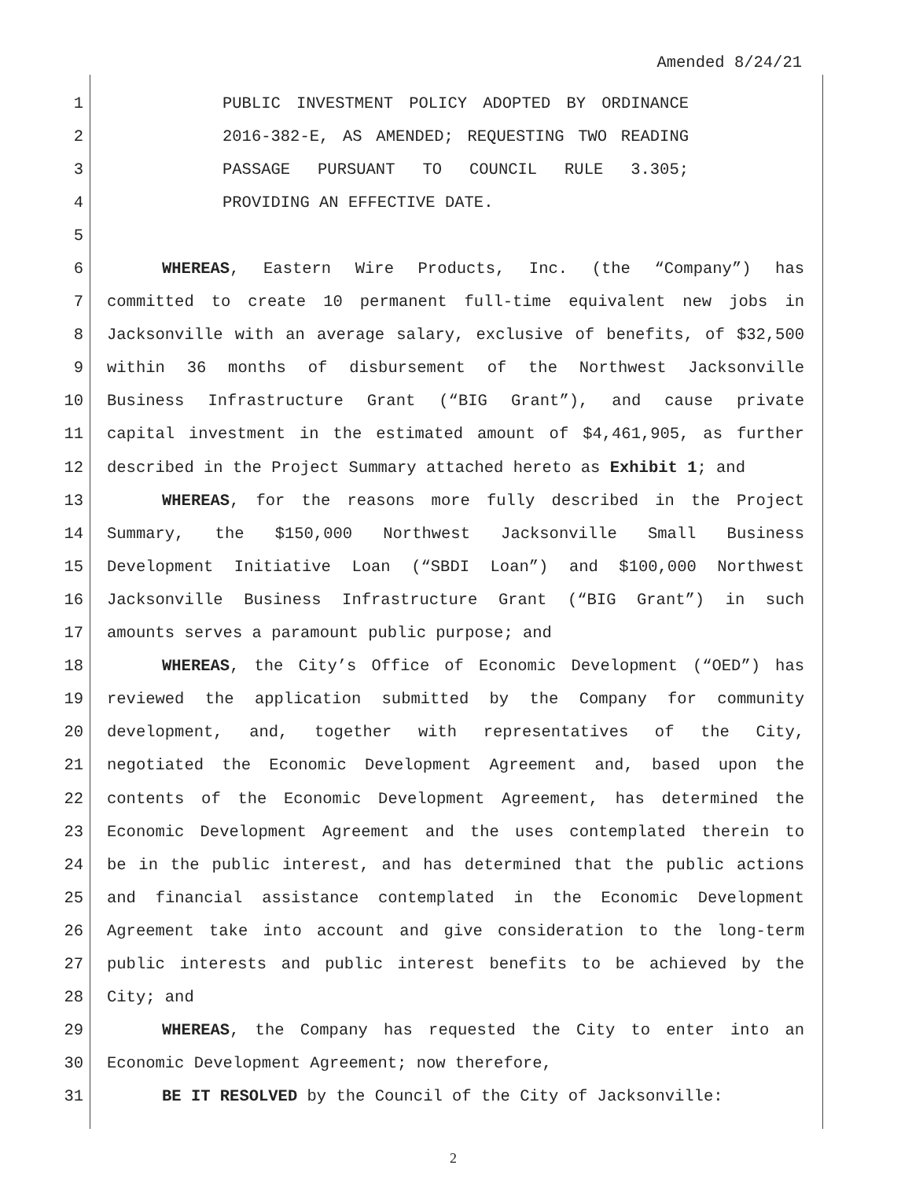Amended 8/24/21
1 PUBLIC INVESTMENT POLICY ADOPTED BY ORDINANCE
2 2016-382-E, AS AMENDED; REQUESTING TWO READING
3 PASSAGE PURSUANT TO COUNCIL RULE 3.305;
4 PROVIDING AN EFFECTIVE DATE.
5
6 WHEREAS, Eastern Wire Products, Inc. (the “Company”) has
7 committed to create 10 permanent full-time equivalent new jobs in
8 Jacksonville with an average salary, exclusive of benefits, of $32,500
9 within 36 months of disbursement of the Northwest Jacksonville
10 Business Infrastructure Grant (“BIG Grant”), and cause private
11 capital investment in the estimated amount of $4,461,905, as further
12 described in the Project Summary attached hereto as Exhibit 1; and
13 WHEREAS, for the reasons more fully described in the Project
14 Summary, the $150,000 Northwest Jacksonville Small Business
15 Development Initiative Loan (“SBDI Loan”) and $100,000 Northwest
16 Jacksonville Business Infrastructure Grant (“BIG Grant”) in such
17 amounts serves a paramount public purpose; and
18 WHEREAS, the City’s Office of Economic Development (“OED”) has
19 reviewed the application submitted by the Company for community
20 development, and, together with representatives of the City,
21 negotiated the Economic Development Agreement and, based upon the
22 contents of the Economic Development Agreement, has determined the
23 Economic Development Agreement and the uses contemplated therein to
24 be in the public interest, and has determined that the public actions
25 and financial assistance contemplated in the Economic Development
26 Agreement take into account and give consideration to the long-term
27 public interests and public interest benefits to be achieved by the
28 City; and
29 WHEREAS, the Company has requested the City to enter into an
30 Economic Development Agreement; now therefore,
31 BE IT RESOLVED by the Council of the City of Jacksonville:
2